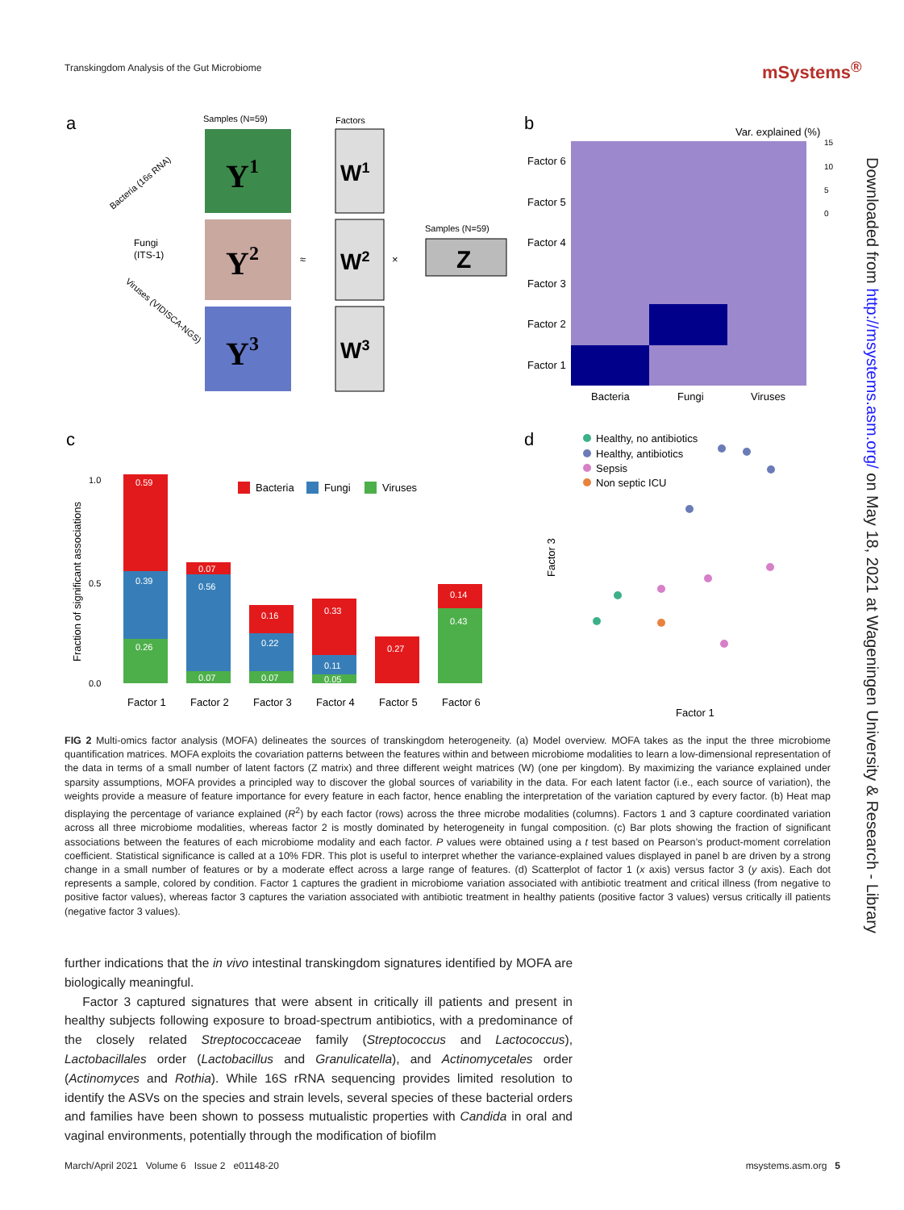Transkingdom Analysis of the Gut Microbiome
mSystems<sup>®</sup>
Downloaded from http://msystems.asm.org/ on May 18, 2021 at Wageningen University & Research - Library
a
b
c
d
Samples (N=59)
Factors
Y1
Y2
Y3
W1
W2
W3
≈
×
Samples (N=59)
Z
Fungi
(ITS-1)
Bacteria (16s RNA)
Viruses (VIDISCA-NGS)
Var. explained (%)
15
10
5
0
Factor 6
Factor 5
Factor 4
Factor 3
Factor 2
Factor 1
Bacteria
Fungi
Viruses
Fraction of significant associations
1.0
0.5
0.0
0.59
0.39
0.26
0.07
0.56
0.07
0.16
0.22
0.07
0.33
0.11
0.05
0.27
0.14
0.43
Factor 1
Factor 2
Factor 3
Factor 4
Factor 5
Factor 6
Bacteria
Fungi
Viruses
Healthy, no antibiotics
Healthy, antibiotics
Sepsis
Non septic ICU
Factor 3
Factor 1
FIG 2 Multi-omics factor analysis (MOFA) delineates the sources of transkingdom heterogeneity. (a) Model overview. MOFA takes as the input the three microbiome quantification matrices. MOFA exploits the covariation patterns between the features within and between microbiome modalities to learn a low-dimensional representation of the data in terms of a small number of latent factors (Z matrix) and three different weight matrices (W) (one per kingdom). By maximizing the variance explained under sparsity assumptions, MOFA provides a principled way to discover the global sources of variability in the data. For each latent factor (i.e., each source of variation), the weights provide a measure of feature importance for every feature in each factor, hence enabling the interpretation of the variation captured by every factor. (b) Heat map displaying the percentage of variance explained (R<sup>2</sup>) by each factor (rows) across the three microbe modalities (columns). Factors 1 and 3 capture coordinated variation across all three microbiome modalities, whereas factor 2 is mostly dominated by heterogeneity in fungal composition. (c) Bar plots showing the fraction of significant associations between the features of each microbiome modality and each factor. P values were obtained using a t test based on Pearson’s product-moment correlation coefficient. Statistical significance is called at a 10% FDR. This plot is useful to interpret whether the variance-explained values displayed in panel b are driven by a strong change in a small number of features or by a moderate effect across a large range of features. (d) Scatterplot of factor 1 (x axis) versus factor 3 (y axis). Each dot represents a sample, colored by condition. Factor 1 captures the gradient in microbiome variation associated with antibiotic treatment and critical illness (from negative to positive factor values), whereas factor 3 captures the variation associated with antibiotic treatment in healthy patients (positive factor 3 values) versus critically ill patients (negative factor 3 values).
further indications that the in vivo intestinal transkingdom signatures identified by MOFA are biologically meaningful.
Factor 3 captured signatures that were absent in critically ill patients and present in healthy subjects following exposure to broad-spectrum antibiotics, with a predominance of the closely related Streptococcaceae family (Streptococcus and Lactococcus), Lactobacillales order (Lactobacillus and Granulicatella), and Actinomycetales order (Actinomyces and Rothia). While 16S rRNA sequencing provides limited resolution to identify the ASVs on the species and strain levels, several species of these bacterial orders and families have been shown to possess mutualistic properties with Candida in oral and vaginal environments, potentially through the modification of biofilm
March/April 2021 Volume 6 Issue 2 e01148-20 msystems.asm.org 5